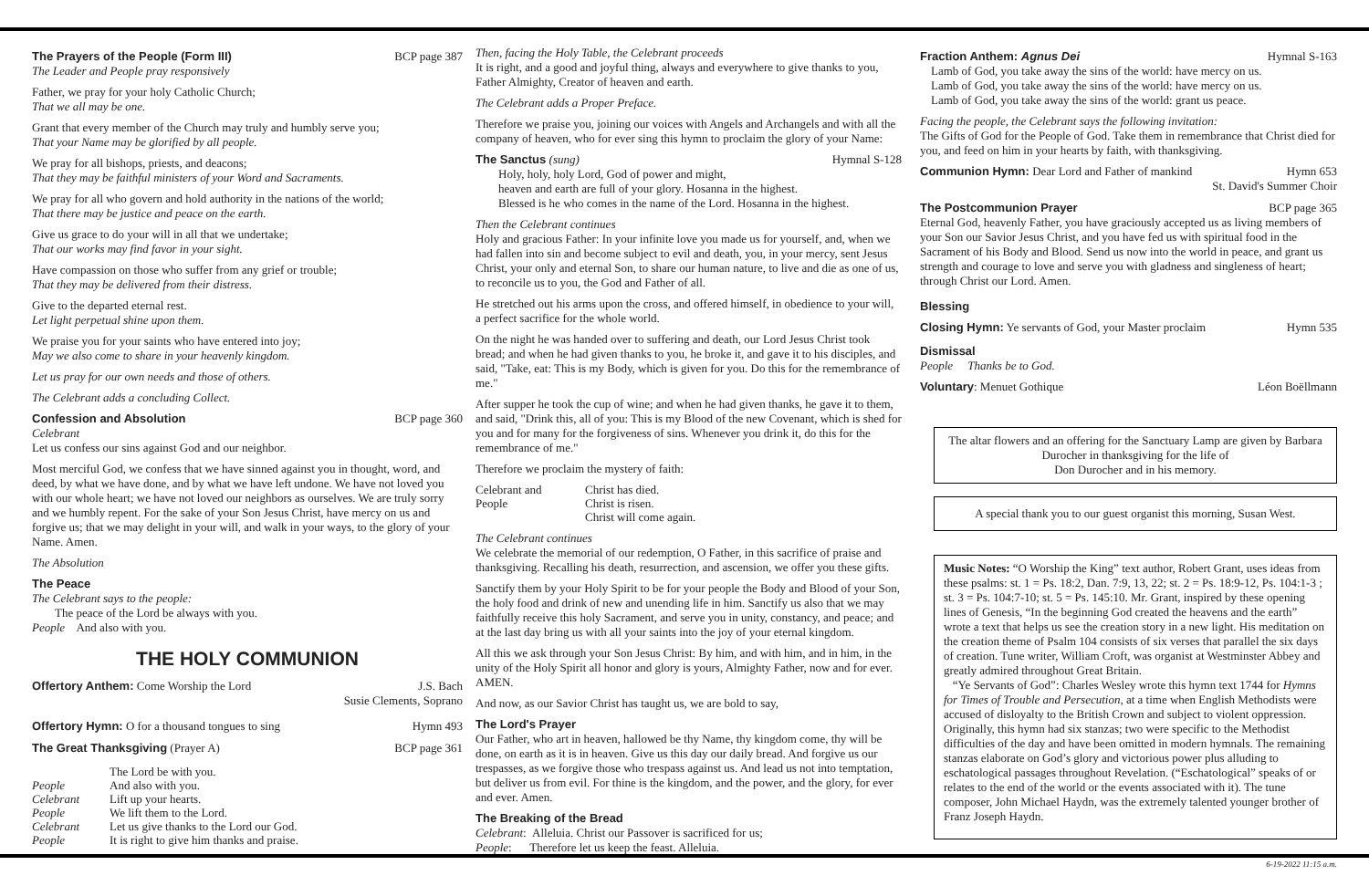The Prayers of the People (Form III) BCP page 387
The Leader and People pray responsively
Father, we pray for your holy Catholic Church;
That we all may be one.
Grant that every member of the Church may truly and humbly serve you;
That your Name may be glorified by all people.
We pray for all bishops, priests, and deacons;
That they may be faithful ministers of your Word and Sacraments.
We pray for all who govern and hold authority in the nations of the world;
That there may be justice and peace on the earth.
Give us grace to do your will in all that we undertake;
That our works may find favor in your sight.
Have compassion on those who suffer from any grief or trouble;
That they may be delivered from their distress.
Give to the departed eternal rest.
Let light perpetual shine upon them.
We praise you for your saints who have entered into joy;
May we also come to share in your heavenly kingdom.
Let us pray for our own needs and those of others.
The Celebrant adds a concluding Collect.
Confession and Absolution BCP page 360
Celebrant
Let us confess our sins against God and our neighbor.
Most merciful God, we confess that we have sinned against you in thought, word, and deed, by what we have done, and by what we have left undone. We have not loved you with our whole heart; we have not loved our neighbors as ourselves. We are truly sorry and we humbly repent. For the sake of your Son Jesus Christ, have mercy on us and forgive us; that we may delight in your will, and walk in your ways, to the glory of your Name. Amen.
The Absolution
The Peace
The Celebrant says to the people:
The peace of the Lord be always with you.
People And also with you.
THE HOLY COMMUNION
Offertory Anthem: Come Worship the Lord J.S. Bach
Susie Clements, Soprano
Offertory Hymn: O for a thousand tongues to sing Hymn 493
The Great Thanksgiving (Prayer A) BCP page 361
| | The Lord be with you. |
| People | And also with you. |
| Celebrant | Lift up your hearts. |
| People | We lift them to the Lord. |
| Celebrant | Let us give thanks to the Lord our God. |
| People | It is right to give him thanks and praise. |
Then, facing the Holy Table, the Celebrant proceeds
It is right, and a good and joyful thing, always and everywhere to give thanks to you, Father Almighty, Creator of heaven and earth.
The Celebrant adds a Proper Preface.
Therefore we praise you, joining our voices with Angels and Archangels and with all the company of heaven, who for ever sing this hymn to proclaim the glory of your Name:
The Sanctus (sung) Hymnal S-128
Holy, holy, holy Lord, God of power and might,
heaven and earth are full of your glory. Hosanna in the highest.
Blessed is he who comes in the name of the Lord. Hosanna in the highest.
Then the Celebrant continues
Holy and gracious Father: In your infinite love you made us for yourself, and, when we had fallen into sin and become subject to evil and death, you, in your mercy, sent Jesus Christ, your only and eternal Son, to share our human nature, to live and die as one of us, to reconcile us to you, the God and Father of all.
He stretched out his arms upon the cross, and offered himself, in obedience to your will, a perfect sacrifice for the whole world.
On the night he was handed over to suffering and death, our Lord Jesus Christ took bread; and when he had given thanks to you, he broke it, and gave it to his disciples, and said, "Take, eat: This is my Body, which is given for you. Do this for the remembrance of me."
After supper he took the cup of wine; and when he had given thanks, he gave it to them, and said, "Drink this, all of you: This is my Blood of the new Covenant, which is shed for you and for many for the forgiveness of sins. Whenever you drink it, do this for the remembrance of me."
Therefore we proclaim the mystery of faith:
| Celebrant and People | Christ has died. Christ is risen. Christ will come again. |
The Celebrant continues
We celebrate the memorial of our redemption, O Father, in this sacrifice of praise and thanksgiving. Recalling his death, resurrection, and ascension, we offer you these gifts.
Sanctify them by your Holy Spirit to be for your people the Body and Blood of your Son, the holy food and drink of new and unending life in him. Sanctify us also that we may faithfully receive this holy Sacrament, and serve you in unity, constancy, and peace; and at the last day bring us with all your saints into the joy of your eternal kingdom.
All this we ask through your Son Jesus Christ: By him, and with him, and in him, in the unity of the Holy Spirit all honor and glory is yours, Almighty Father, now and for ever. AMEN.
And now, as our Savior Christ has taught us, we are bold to say,
The Lord's Prayer
Our Father, who art in heaven, hallowed be thy Name, thy kingdom come, thy will be done, on earth as it is in heaven. Give us this day our daily bread. And forgive us our trespasses, as we forgive those who trespass against us. And lead us not into temptation, but deliver us from evil. For thine is the kingdom, and the power, and the glory, for ever and ever. Amen.
The Breaking of the Bread
Celebrant: Alleluia. Christ our Passover is sacrificed for us;
People: Therefore let us keep the feast. Alleluia.
Fraction Anthem: Agnus Dei Hymnal S-163
Lamb of God, you take away the sins of the world: have mercy on us.
Lamb of God, you take away the sins of the world: have mercy on us.
Lamb of God, you take away the sins of the world: grant us peace.
Facing the people, the Celebrant says the following invitation:
The Gifts of God for the People of God. Take them in remembrance that Christ died for you, and feed on him in your hearts by faith, with thanksgiving.
Communion Hymn: Dear Lord and Father of mankind Hymn 653
St. David's Summer Choir
The Postcommunion Prayer BCP page 365
Eternal God, heavenly Father, you have graciously accepted us as living members of your Son our Savior Jesus Christ, and you have fed us with spiritual food in the Sacrament of his Body and Blood. Send us now into the world in peace, and grant us strength and courage to love and serve you with gladness and singleness of heart; through Christ our Lord. Amen.
Blessing
Closing Hymn: Ye servants of God, your Master proclaim Hymn 535
Dismissal
People Thanks be to God.
Voluntary: Menuet Gothique Léon Boëllmann
The altar flowers and an offering for the Sanctuary Lamp are given by Barbara Durocher in thanksgiving for the life of
Don Durocher and in his memory.
A special thank you to our guest organist this morning, Susan West.
Music Notes: “O Worship the King” text author, Robert Grant, uses ideas from these psalms: st. 1 = Ps. 18:2, Dan. 7:9, 13, 22; st. 2 = Ps. 18:9-12, Ps. 104:1-3 ; st. 3 = Ps. 104:7-10; st. 5 = Ps. 145:10. Mr. Grant, inspired by these opening lines of Genesis, “In the beginning God created the heavens and the earth” wrote a text that helps us see the creation story in a new light. His meditation on the creation theme of Psalm 104 consists of six verses that parallel the six days of creation. Tune writer, William Croft, was organist at Westminster Abbey and greatly admired throughout Great Britain.
“Ye Servants of God”: Charles Wesley wrote this hymn text 1744 for Hymns for Times of Trouble and Persecution, at a time when English Methodists were accused of disloyalty to the British Crown and subject to violent oppression. Originally, this hymn had six stanzas; two were specific to the Methodist difficulties of the day and have been omitted in modern hymnals. The remaining stanzas elaborate on God’s glory and victorious power plus alluding to eschatological passages throughout Revelation. (“Eschatological” speaks of or relates to the end of the world or the events associated with it). The tune composer, John Michael Haydn, was the extremely talented younger brother of Franz Joseph Haydn.
6-19-2022 11:15 a.m.